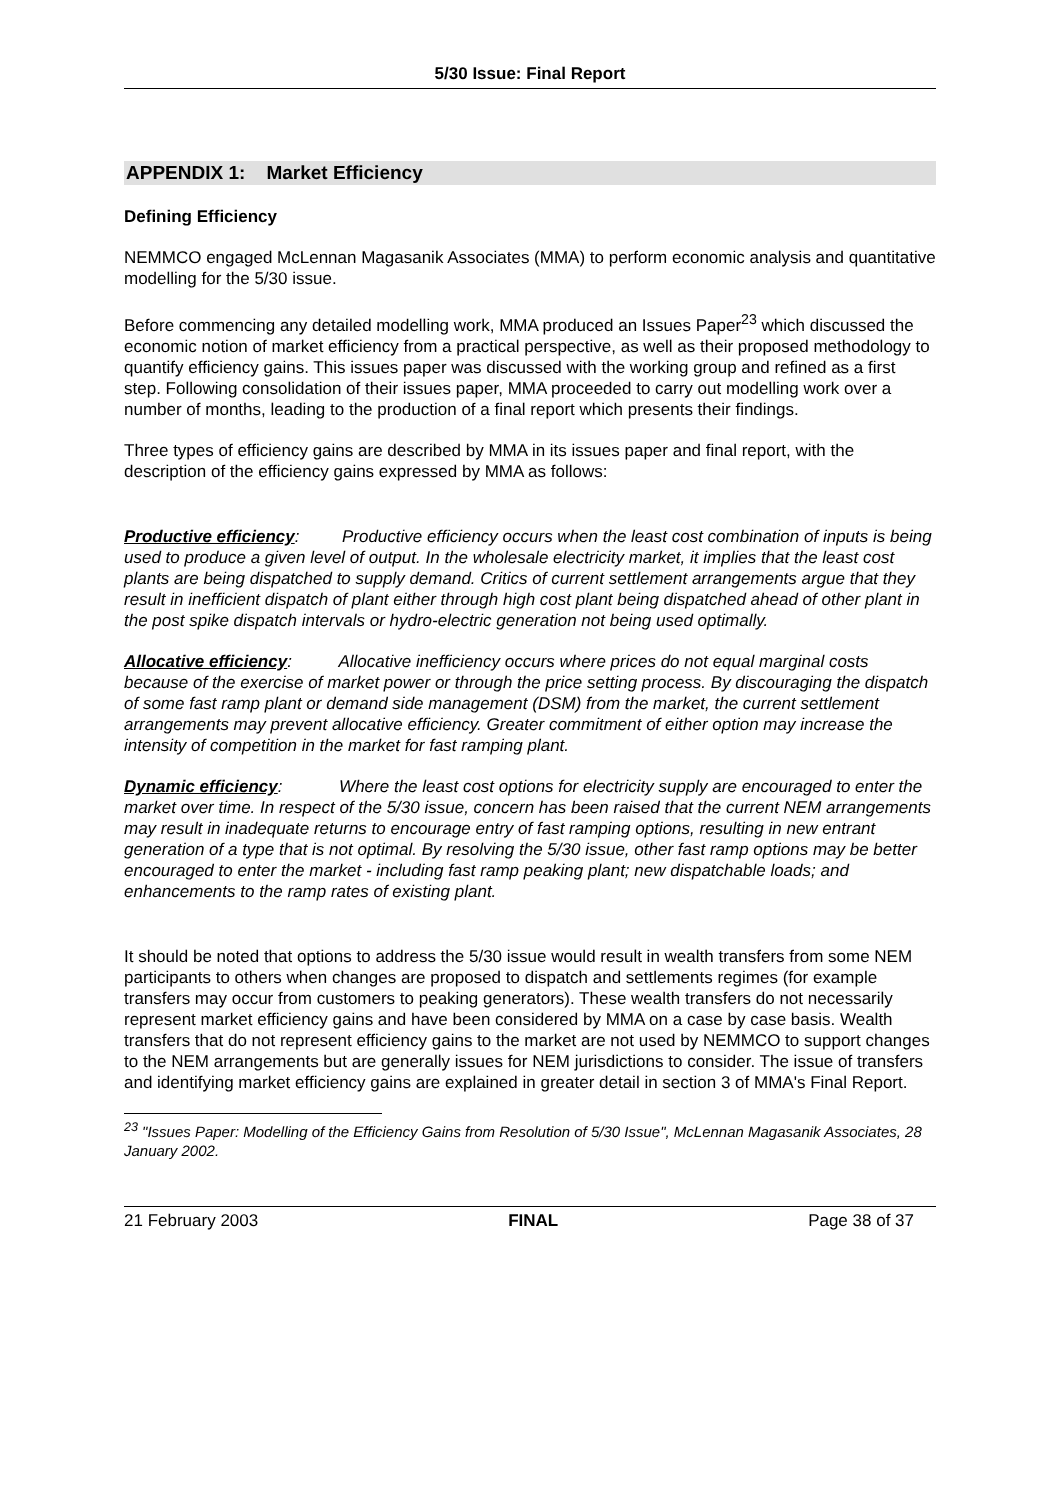5/30 Issue: Final Report
APPENDIX 1: Market Efficiency
Defining Efficiency
NEMMCO engaged McLennan Magasanik Associates (MMA) to perform economic analysis and quantitative modelling for the 5/30 issue.
Before commencing any detailed modelling work, MMA produced an Issues Paper<sup>23</sup> which discussed the economic notion of market efficiency from a practical perspective, as well as their proposed methodology to quantify efficiency gains. This issues paper was discussed with the working group and refined as a first step. Following consolidation of their issues paper, MMA proceeded to carry out modelling work over a number of months, leading to the production of a final report which presents their findings.
Three types of efficiency gains are described by MMA in its issues paper and final report, with the description of the efficiency gains expressed by MMA as follows:
Productive efficiency: Productive efficiency occurs when the least cost combination of inputs is being used to produce a given level of output. In the wholesale electricity market, it implies that the least cost plants are being dispatched to supply demand. Critics of current settlement arrangements argue that they result in inefficient dispatch of plant either through high cost plant being dispatched ahead of other plant in the post spike dispatch intervals or hydro-electric generation not being used optimally.
Allocative efficiency: Allocative inefficiency occurs where prices do not equal marginal costs because of the exercise of market power or through the price setting process. By discouraging the dispatch of some fast ramp plant or demand side management (DSM) from the market, the current settlement arrangements may prevent allocative efficiency. Greater commitment of either option may increase the intensity of competition in the market for fast ramping plant.
Dynamic efficiency: Where the least cost options for electricity supply are encouraged to enter the market over time. In respect of the 5/30 issue, concern has been raised that the current NEM arrangements may result in inadequate returns to encourage entry of fast ramping options, resulting in new entrant generation of a type that is not optimal. By resolving the 5/30 issue, other fast ramp options may be better encouraged to enter the market - including fast ramp peaking plant; new dispatchable loads; and enhancements to the ramp rates of existing plant.
It should be noted that options to address the 5/30 issue would result in wealth transfers from some NEM participants to others when changes are proposed to dispatch and settlements regimes (for example transfers may occur from customers to peaking generators). These wealth transfers do not necessarily represent market efficiency gains and have been considered by MMA on a case by case basis. Wealth transfers that do not represent efficiency gains to the market are not used by NEMMCO to support changes to the NEM arrangements but are generally issues for NEM jurisdictions to consider. The issue of transfers and identifying market efficiency gains are explained in greater detail in section 3 of MMA's Final Report.
<sup>23</sup> "Issues Paper: Modelling of the Efficiency Gains from Resolution of 5/30 Issue", McLennan Magasanik Associates, 28 January 2002.
21 February 2003 FINAL Page 38 of 37